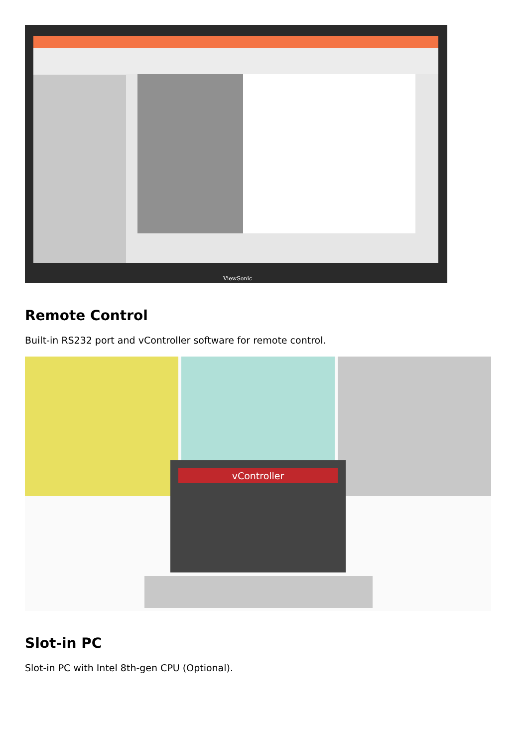ViewSonic
Remote Control
Built-in RS232 port and vController software for remote control.
vController
Slot-in PC
Slot-in PC with Intel 8th-gen CPU (Optional).